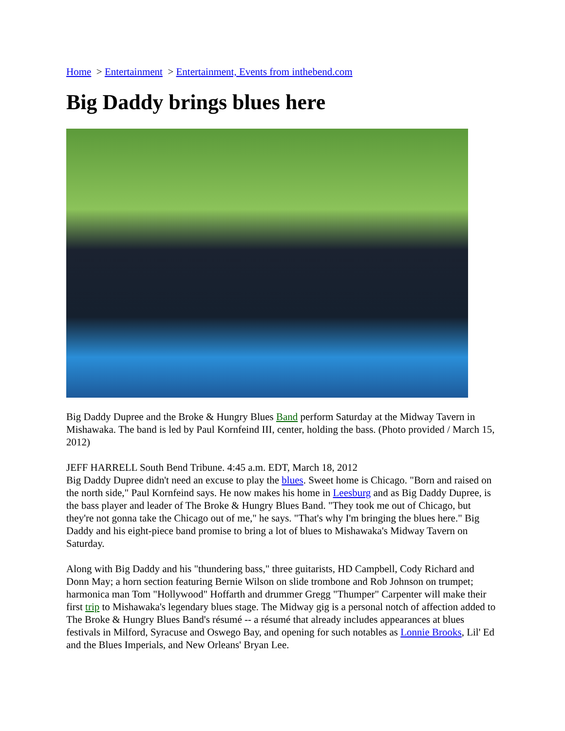Home > Entertainment > Entertainment, Events from inthebend.com
Big Daddy brings blues here
Big Daddy Dupree and the Broke & Hungry Blues Band perform Saturday at the Midway Tavern in Mishawaka. The band is led by Paul Kornfeind III, center, holding the bass. (Photo provided / March 15, 2012)
JEFF HARRELL South Bend Tribune. 4:45 a.m. EDT, March 18, 2012
Big Daddy Dupree didn't need an excuse to play the blues. Sweet home is Chicago. "Born and raised on the north side," Paul Kornfeind says. He now makes his home in Leesburg and as Big Daddy Dupree, is the bass player and leader of The Broke & Hungry Blues Band. "They took me out of Chicago, but they're not gonna take the Chicago out of me," he says. "That's why I'm bringing the blues here." Big Daddy and his eight-piece band promise to bring a lot of blues to Mishawaka's Midway Tavern on Saturday.
Along with Big Daddy and his "thundering bass," three guitarists, HD Campbell, Cody Richard and Donn May; a horn section featuring Bernie Wilson on slide trombone and Rob Johnson on trumpet; harmonica man Tom "Hollywood" Hoffarth and drummer Gregg "Thumper" Carpenter will make their first trip to Mishawaka's legendary blues stage. The Midway gig is a personal notch of affection added to The Broke & Hungry Blues Band's résumé -- a résumé that already includes appearances at blues festivals in Milford, Syracuse and Oswego Bay, and opening for such notables as Lonnie Brooks, Lil' Ed and the Blues Imperials, and New Orleans' Bryan Lee.